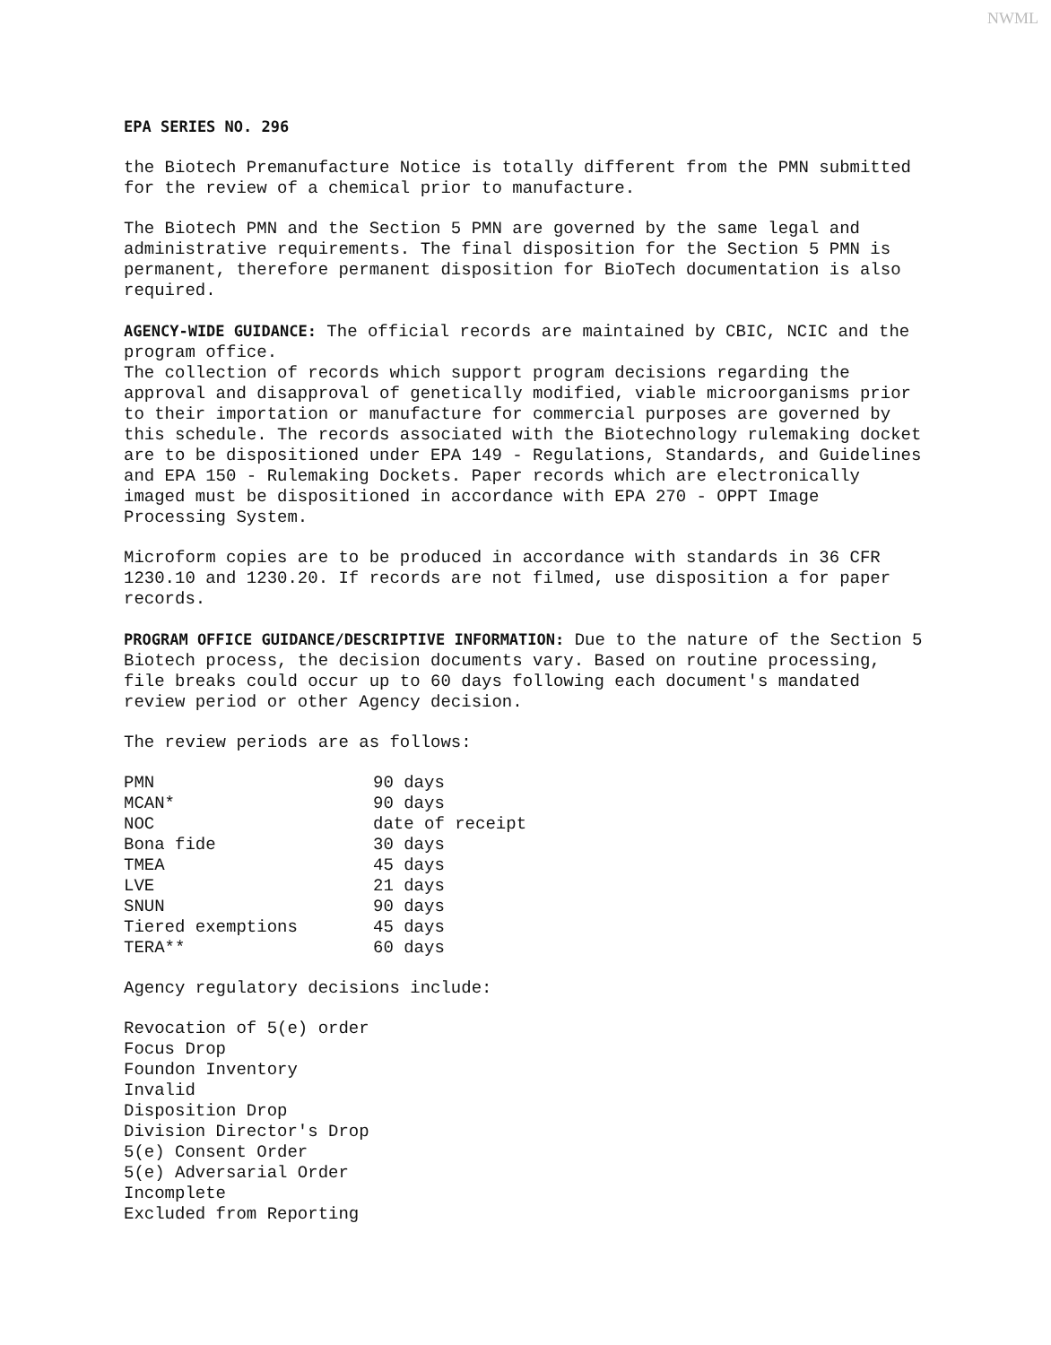NWML
EPA SERIES NO. 296
the Biotech Premanufacture Notice is totally different from the PMN submitted for the review of a chemical prior to manufacture.
The Biotech PMN and the Section 5 PMN are governed by the same legal and administrative requirements. The final disposition for the Section 5 PMN is permanent, therefore permanent disposition for BioTech documentation is also required.
AGENCY-WIDE GUIDANCE: The official records are maintained by CBIC, NCIC and the program office.
The collection of records which support program decisions regarding the approval and disapproval of genetically modified, viable microorganisms prior to their importation or manufacture for commercial purposes are governed by this schedule. The records associated with the Biotechnology rulemaking docket are to be dispositioned under EPA 149 - Regulations, Standards, and Guidelines and EPA 150 - Rulemaking Dockets. Paper records which are electronically imaged must be dispositioned in accordance with EPA 270 - OPPT Image Processing System.
Microform copies are to be produced in accordance with standards in 36 CFR 1230.10 and 1230.20. If records are not filmed, use disposition a for paper records.
PROGRAM OFFICE GUIDANCE/DESCRIPTIVE INFORMATION: Due to the nature of the Section 5 Biotech process, the decision documents vary. Based on routine processing, file breaks could occur up to 60 days following each document's mandated review period or other Agency decision.
The review periods are as follows:
| PMN | 90 days |
| MCAN* | 90 days |
| NOC | date of receipt |
| Bona fide | 30 days |
| TMEA | 45 days |
| LVE | 21 days |
| SNUN | 90 days |
| Tiered exemptions | 45 days |
| TERA** | 60 days |
Agency regulatory decisions include:
Revocation of 5(e) order
Focus Drop
Foundon Inventory
Invalid
Disposition Drop
Division Director's Drop
5(e) Consent Order
5(e) Adversarial Order
Incomplete
Excluded from Reporting